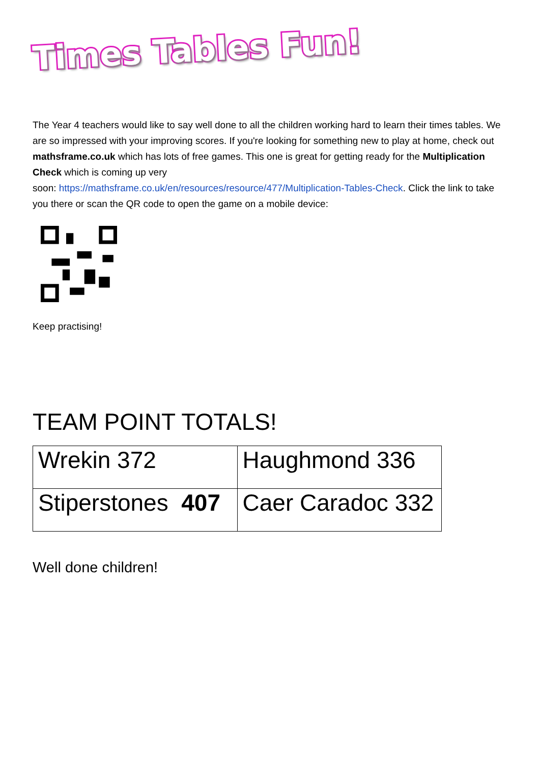Times Tables Fun!
The Year 4 teachers would like to say well done to all the children working hard to learn their times tables. We are so impressed with your improving scores. If you're looking for something new to play at home, check out mathsframe.co.uk which has lots of free games. This one is great for getting ready for the Multiplication Check which is coming up very
soon: https://mathsframe.co.uk/en/resources/resource/477/Multiplication-Tables-Check. Click the link to take you there or scan the QR code to open the game on a mobile device:
Keep practising!
TEAM POINT TOTALS!
| Wrekin 372 | Haughmond 336 |
| Stiperstones 407 | Caer Caradoc 332 |
Well done children!